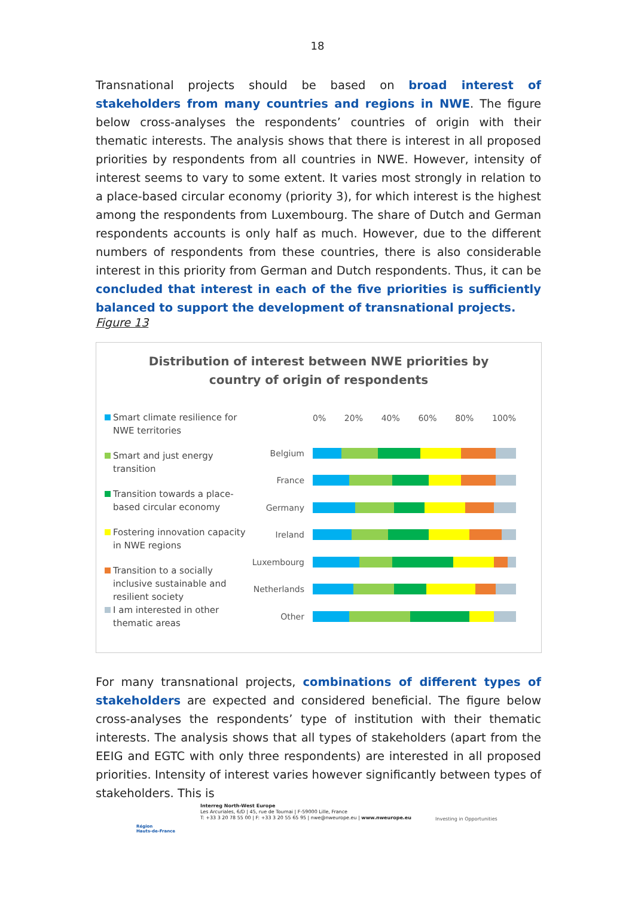18
Transnational projects should be based on broad interest of stakeholders from many countries and regions in NWE. The figure below cross-analyses the respondents’ countries of origin with their thematic interests. The analysis shows that there is interest in all proposed priorities by respondents from all countries in NWE. However, intensity of interest seems to vary to some extent. It varies most strongly in relation to a place-based circular economy (priority 3), for which interest is the highest among the respondents from Luxembourg. The share of Dutch and German respondents accounts is only half as much. However, due to the different numbers of respondents from these countries, there is also considerable interest in this priority from German and Dutch respondents. Thus, it can be concluded that interest in each of the five priorities is sufficiently balanced to support the development of transnational projects.
Figure 13
Distribution of interest between NWE priorities by
country of origin of respondents
Smart climate resilience for NWE territories
Smart and just energy transition
Transition towards a place-based circular economy
Fostering innovation capacity in NWE regions
Transition to a socially inclusive sustainable and resilient society
I am interested in other thematic areas
0% 20% 40% 60% 80% 100%
Belgium
France
Germany
Ireland
Luxembourg
Netherlands
Other
For many transnational projects, combinations of different types of stakeholders are expected and considered beneficial. The figure below cross-analyses the respondents’ type of institution with their thematic interests. The analysis shows that all types of stakeholders (apart from the EEIG and EGTC with only three respondents) are interested in all proposed priorities. Intensity of interest varies however significantly between types of stakeholders. This is
Région
Hauts-de-France
Interreg North-West Europe
Les Arcuriales, 6/D | 45, rue de Tournai | F-59000 Lille, France
T: +33 3 20 78 55 00 | F: +33 3 20 55 65 95 | nwe@nweurope.eu | www.nweurope.eu
Investing in Opportunities